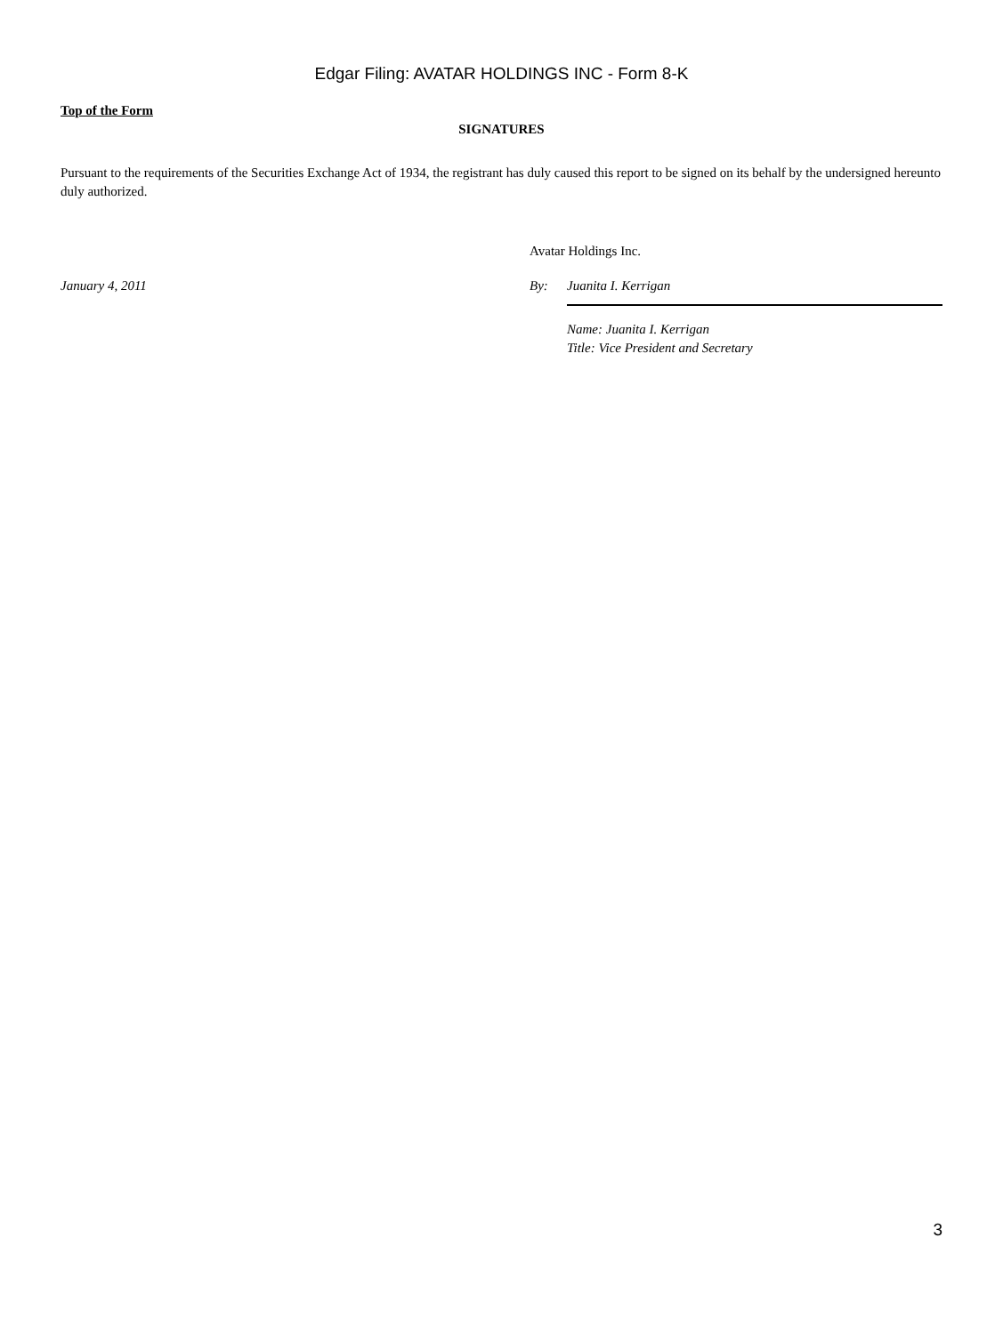Edgar Filing: AVATAR HOLDINGS INC - Form 8-K
Top of the Form
SIGNATURES
Pursuant to the requirements of the Securities Exchange Act of 1934, the registrant has duly caused this report to be signed on its behalf by the undersigned hereunto duly authorized.
Avatar Holdings Inc.
January 4, 2011 By: Juanita I. Kerrigan
Name: Juanita I. Kerrigan
Title: Vice President and Secretary
3